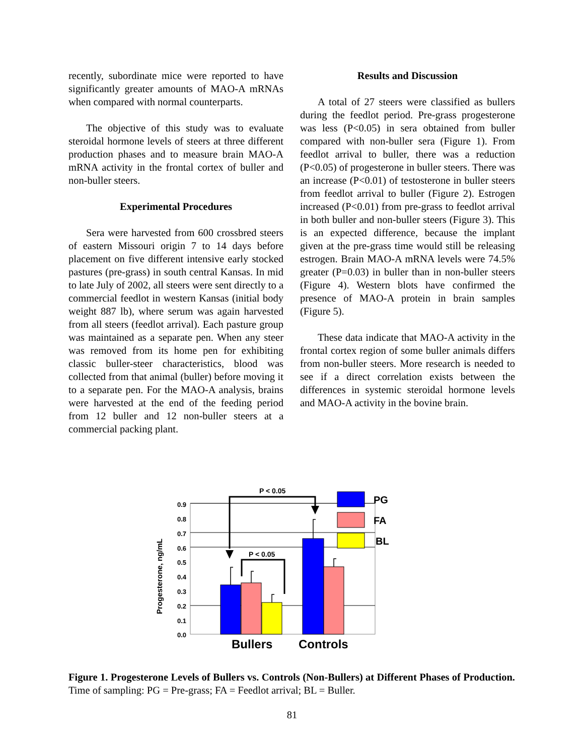recently, subordinate mice were reported to have significantly greater amounts of MAO-A mRNAs when compared with normal counterparts.
The objective of this study was to evaluate steroidal hormone levels of steers at three different production phases and to measure brain MAO-A mRNA activity in the frontal cortex of buller and non-buller steers.
Experimental Procedures
Sera were harvested from 600 crossbred steers of eastern Missouri origin 7 to 14 days before placement on five different intensive early stocked pastures (pre-grass) in south central Kansas. In mid to late July of 2002, all steers were sent directly to a commercial feedlot in western Kansas (initial body weight 887 lb), where serum was again harvested from all steers (feedlot arrival). Each pasture group was maintained as a separate pen. When any steer was removed from its home pen for exhibiting classic buller-steer characteristics, blood was collected from that animal (buller) before moving it to a separate pen. For the MAO-A analysis, brains were harvested at the end of the feeding period from 12 buller and 12 non-buller steers at a commercial packing plant.
Results and Discussion
A total of 27 steers were classified as bullers during the feedlot period. Pre-grass progesterone was less (P<0.05) in sera obtained from buller compared with non-buller sera (Figure 1). From feedlot arrival to buller, there was a reduction (P<0.05) of progesterone in buller steers. There was an increase (P<0.01) of testosterone in buller steers from feedlot arrival to buller (Figure 2). Estrogen increased (P<0.01) from pre-grass to feedlot arrival in both buller and non-buller steers (Figure 3). This is an expected difference, because the implant given at the pre-grass time would still be releasing estrogen. Brain MAO-A mRNA levels were 74.5% greater (P=0.03) in buller than in non-buller steers (Figure 4). Western blots have confirmed the presence of MAO-A protein in brain samples (Figure 5).
These data indicate that MAO-A activity in the frontal cortex region of some buller animals differs from non-buller steers. More research is needed to see if a direct correlation exists between the differences in systemic steroidal hormone levels and MAO-A activity in the bovine brain.
0.9
0.8
0.7
0.6
0.5
0.4
0.3
0.2
0.1
0.0
Progesterone, ng/mL
P < 0.05
P < 0.05
PG
FA
BL
Bullers
Controls
Figure 1. Progesterone Levels of Bullers vs. Controls (Non-Bullers) at Different Phases of Production. Time of sampling: PG = Pre-grass; FA = Feedlot arrival; BL = Buller.
81